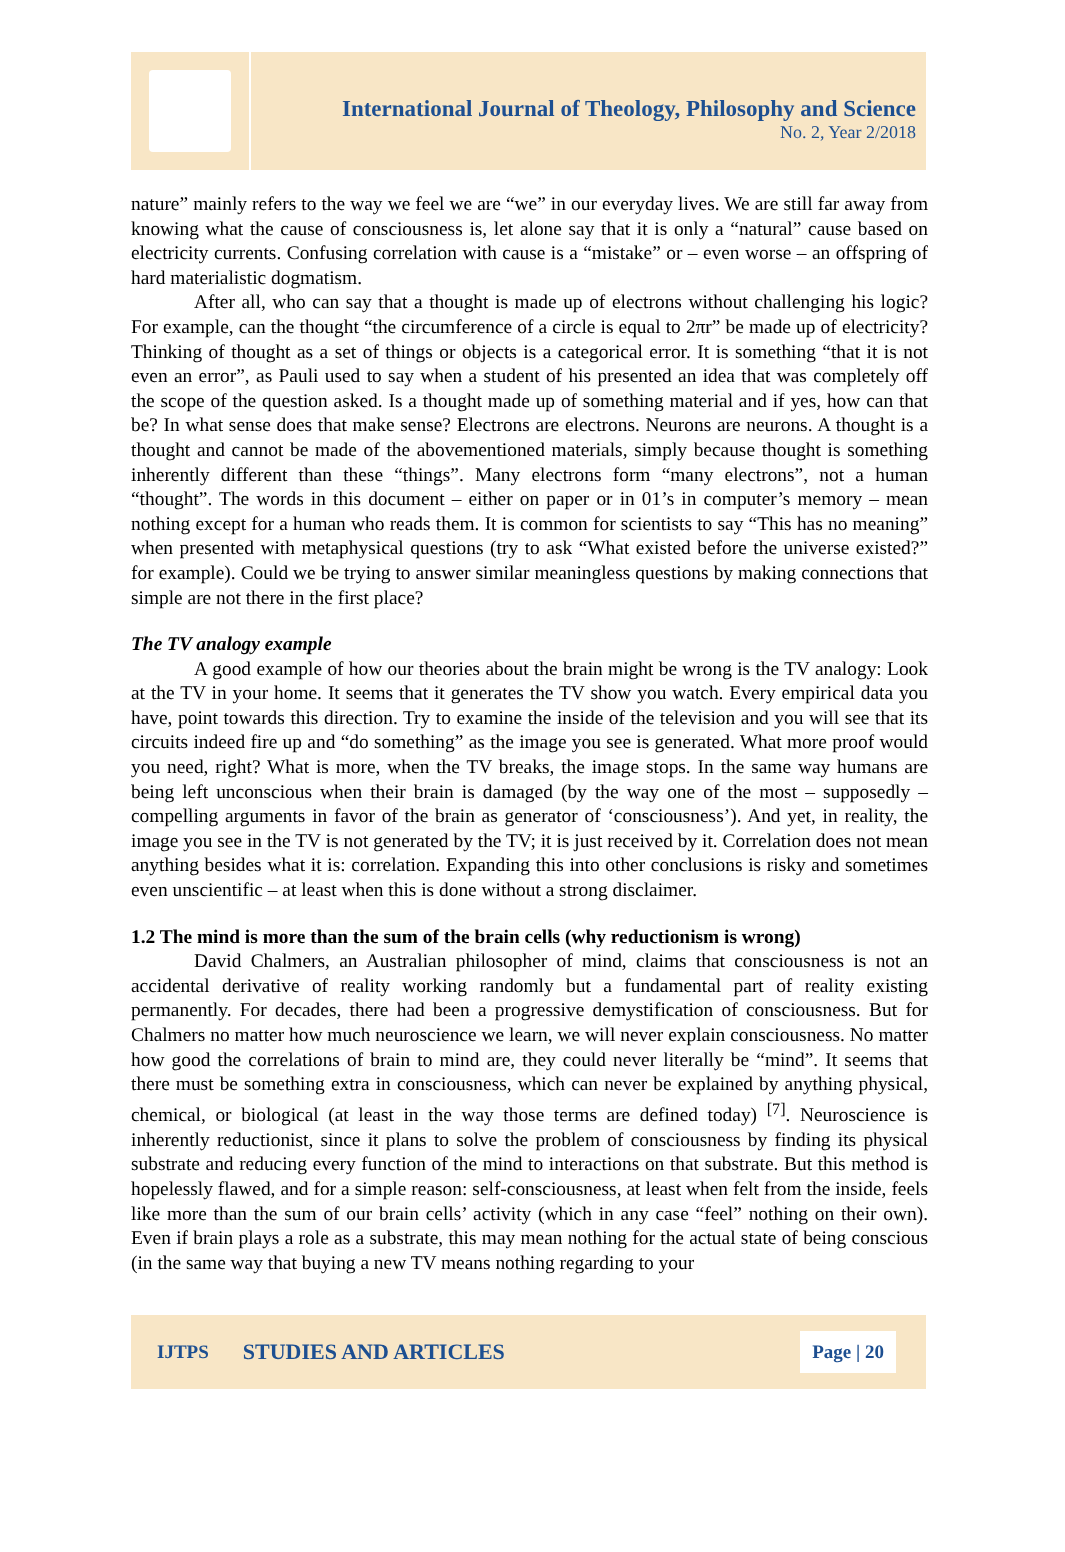International Journal of Theology, Philosophy and Science
No. 2, Year 2/2018
nature” mainly refers to the way we feel we are “we” in our everyday lives. We are still far away from knowing what the cause of consciousness is, let alone say that it is only a “natural” cause based on electricity currents. Confusing correlation with cause is a “mistake” or – even worse – an offspring of hard materialistic dogmatism.
After all, who can say that a thought is made up of electrons without challenging his logic? For example, can the thought “the circumference of a circle is equal to 2πr” be made up of electricity? Thinking of thought as a set of things or objects is a categorical error. It is something “that it is not even an error”, as Pauli used to say when a student of his presented an idea that was completely off the scope of the question asked. Is a thought made up of something material and if yes, how can that be? In what sense does that make sense? Electrons are electrons. Neurons are neurons. A thought is a thought and cannot be made of the abovementioned materials, simply because thought is something inherently different than these “things”. Many electrons form “many electrons”, not a human “thought”. The words in this document – either on paper or in 01’s in computer’s memory – mean nothing except for a human who reads them. It is common for scientists to say “This has no meaning” when presented with metaphysical questions (try to ask “What existed before the universe existed?” for example). Could we be trying to answer similar meaningless questions by making connections that simple are not there in the first place?
The TV analogy example
A good example of how our theories about the brain might be wrong is the TV analogy: Look at the TV in your home. It seems that it generates the TV show you watch. Every empirical data you have, point towards this direction. Try to examine the inside of the television and you will see that its circuits indeed fire up and “do something” as the image you see is generated. What more proof would you need, right? What is more, when the TV breaks, the image stops. In the same way humans are being left unconscious when their brain is damaged (by the way one of the most – supposedly – compelling arguments in favor of the brain as generator of ‘consciousness’). And yet, in reality, the image you see in the TV is not generated by the TV; it is just received by it. Correlation does not mean anything besides what it is: correlation. Expanding this into other conclusions is risky and sometimes even unscientific – at least when this is done without a strong disclaimer.
1.2 The mind is more than the sum of the brain cells (why reductionism is wrong)
David Chalmers, an Australian philosopher of mind, claims that consciousness is not an accidental derivative of reality working randomly but a fundamental part of reality existing permanently. For decades, there had been a progressive demystification of consciousness. But for Chalmers no matter how much neuroscience we learn, we will never explain consciousness. No matter how good the correlations of brain to mind are, they could never literally be “mind”. It seems that there must be something extra in consciousness, which can never be explained by anything physical, chemical, or biological (at least in the way those terms are defined today) <sup>[7]</sup>. Neuroscience is inherently reductionist, since it plans to solve the problem of consciousness by finding its physical substrate and reducing every function of the mind to interactions on that substrate. But this method is hopelessly flawed, and for a simple reason: self-consciousness, at least when felt from the inside, feels like more than the sum of our brain cells’ activity (which in any case “feel” nothing on their own). Even if brain plays a role as a substrate, this may mean nothing for the actual state of being conscious (in the same way that buying a new TV means nothing regarding to your
IJTPS STUDIES AND ARTICLES Page | 20